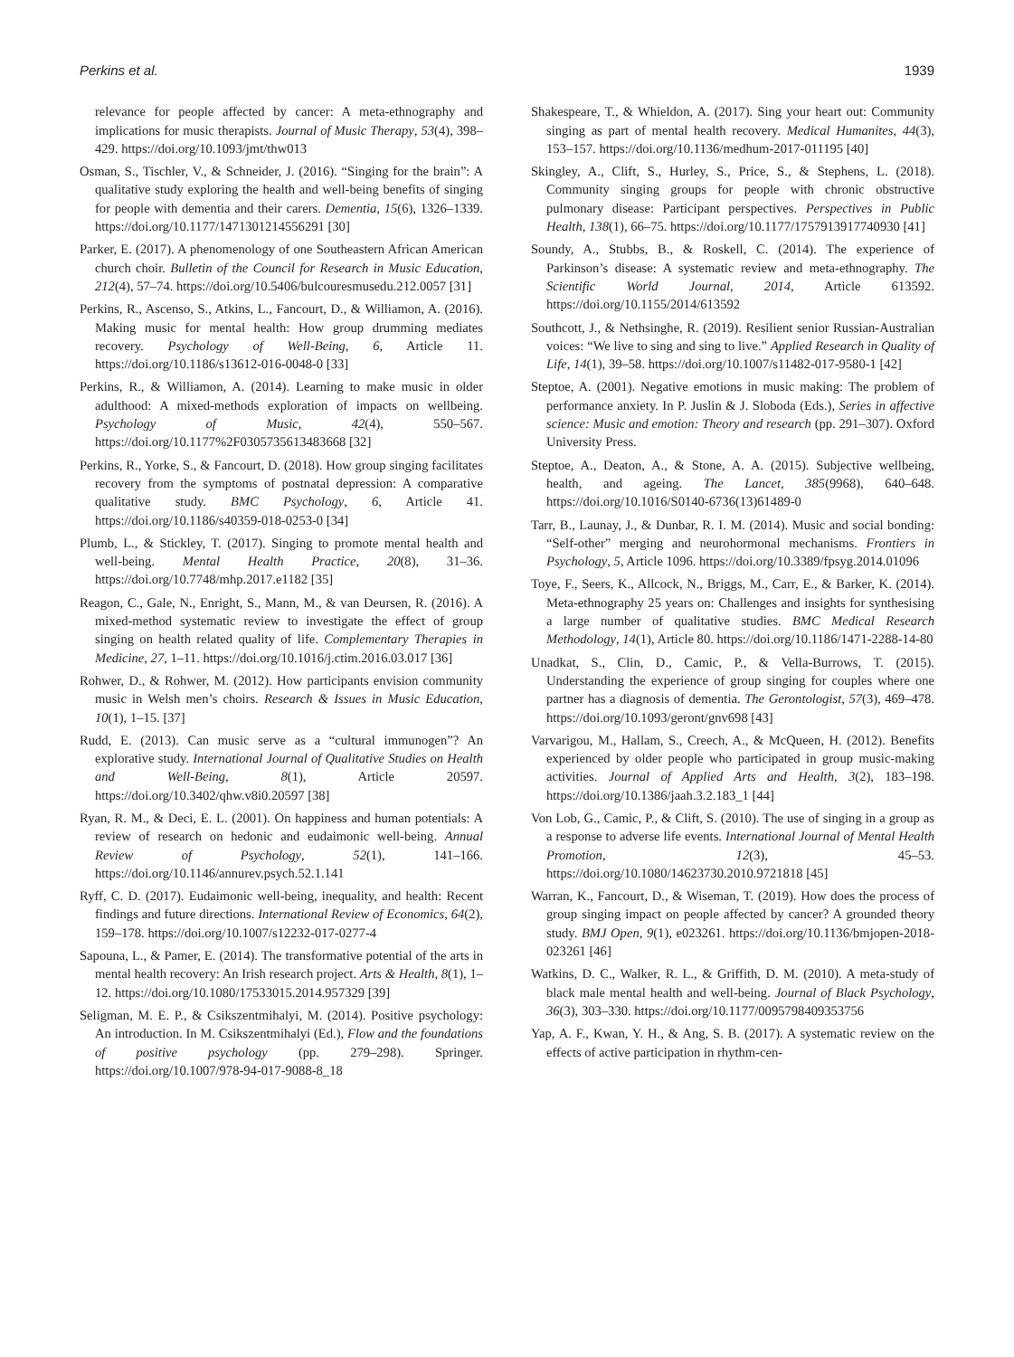Perkins et al. 1939
relevance for people affected by cancer: A meta-ethnography and implications for music therapists. Journal of Music Therapy, 53(4), 398–429. https://doi.org/10.1093/jmt/thw013
Osman, S., Tischler, V., & Schneider, J. (2016). “Singing for the brain”: A qualitative study exploring the health and well-being benefits of singing for people with dementia and their carers. Dementia, 15(6), 1326–1339. https://doi.org/10.1177/1471301214556291 [30]
Parker, E. (2017). A phenomenology of one Southeastern African American church choir. Bulletin of the Council for Research in Music Education, 212(4), 57–74. https://doi.org/10.5406/bulcouresmusedu.212.0057 [31]
Perkins, R., Ascenso, S., Atkins, L., Fancourt, D., & Williamon, A. (2016). Making music for mental health: How group drumming mediates recovery. Psychology of Well-Being, 6, Article 11. https://doi.org/10.1186/s13612-016-0048-0 [33]
Perkins, R., & Williamon, A. (2014). Learning to make music in older adulthood: A mixed-methods exploration of impacts on wellbeing. Psychology of Music, 42(4), 550–567. https://doi.org/10.1177%2F0305735613483668 [32]
Perkins, R., Yorke, S., & Fancourt, D. (2018). How group singing facilitates recovery from the symptoms of postnatal depression: A comparative qualitative study. BMC Psychology, 6, Article 41. https://doi.org/10.1186/s40359-018-0253-0 [34]
Plumb, L., & Stickley, T. (2017). Singing to promote mental health and well-being. Mental Health Practice, 20(8), 31–36. https://doi.org/10.7748/mhp.2017.e1182 [35]
Reagon, C., Gale, N., Enright, S., Mann, M., & van Deursen, R. (2016). A mixed-method systematic review to investigate the effect of group singing on health related quality of life. Complementary Therapies in Medicine, 27, 1–11. https://doi.org/10.1016/j.ctim.2016.03.017 [36]
Rohwer, D., & Rohwer, M. (2012). How participants envision community music in Welsh men’s choirs. Research & Issues in Music Education, 10(1), 1–15. [37]
Rudd, E. (2013). Can music serve as a “cultural immunogen”? An explorative study. International Journal of Qualitative Studies on Health and Well-Being, 8(1), Article 20597. https://doi.org/10.3402/qhw.v8i0.20597 [38]
Ryan, R. M., & Deci, E. L. (2001). On happiness and human potentials: A review of research on hedonic and eudaimonic well-being. Annual Review of Psychology, 52(1), 141–166. https://doi.org/10.1146/annurev.psych.52.1.141
Ryff, C. D. (2017). Eudaimonic well-being, inequality, and health: Recent findings and future directions. International Review of Economics, 64(2), 159–178. https://doi.org/10.1007/s12232-017-0277-4
Sapouna, L., & Pamer, E. (2014). The transformative potential of the arts in mental health recovery: An Irish research project. Arts & Health, 8(1), 1–12. https://doi.org/10.1080/17533015.2014.957329 [39]
Seligman, M. E. P., & Csikszentmihalyi, M. (2014). Positive psychology: An introduction. In M. Csikszentmihalyi (Ed.), Flow and the foundations of positive psychology (pp. 279–298). Springer. https://doi.org/10.1007/978-94-017-9088-8_18
Shakespeare, T., & Whieldon, A. (2017). Sing your heart out: Community singing as part of mental health recovery. Medical Humanites, 44(3), 153–157. https://doi.org/10.1136/medhum-2017-011195 [40]
Skingley, A., Clift, S., Hurley, S., Price, S., & Stephens, L. (2018). Community singing groups for people with chronic obstructive pulmonary disease: Participant perspectives. Perspectives in Public Health, 138(1), 66–75. https://doi.org/10.1177/1757913917740930 [41]
Soundy, A., Stubbs, B., & Roskell, C. (2014). The experience of Parkinson’s disease: A systematic review and meta-ethnography. The Scientific World Journal, 2014, Article 613592. https://doi.org/10.1155/2014/613592
Southcott, J., & Nethsinghe, R. (2019). Resilient senior Russian-Australian voices: “We live to sing and sing to live.” Applied Research in Quality of Life, 14(1), 39–58. https://doi.org/10.1007/s11482-017-9580-1 [42]
Steptoe, A. (2001). Negative emotions in music making: The problem of performance anxiety. In P. Juslin & J. Sloboda (Eds.), Series in affective science: Music and emotion: Theory and research (pp. 291–307). Oxford University Press.
Steptoe, A., Deaton, A., & Stone, A. A. (2015). Subjective wellbeing, health, and ageing. The Lancet, 385(9968), 640–648. https://doi.org/10.1016/S0140-6736(13)61489-0
Tarr, B., Launay, J., & Dunbar, R. I. M. (2014). Music and social bonding: “Self-other” merging and neurohormonal mechanisms. Frontiers in Psychology, 5, Article 1096. https://doi.org/10.3389/fpsyg.2014.01096
Toye, F., Seers, K., Allcock, N., Briggs, M., Carr, E., & Barker, K. (2014). Meta-ethnography 25 years on: Challenges and insights for synthesising a large number of qualitative studies. BMC Medical Research Methodology, 14(1), Article 80. https://doi.org/10.1186/1471-2288-14-80
Unadkat, S., Clin, D., Camic, P., & Vella-Burrows, T. (2015). Understanding the experience of group singing for couples where one partner has a diagnosis of dementia. The Gerontologist, 57(3), 469–478. https://doi.org/10.1093/geront/gnv698 [43]
Varvarigou, M., Hallam, S., Creech, A., & McQueen, H. (2012). Benefits experienced by older people who participated in group music-making activities. Journal of Applied Arts and Health, 3(2), 183–198. https://doi.org/10.1386/jaah.3.2.183_1 [44]
Von Lob, G., Camic, P., & Clift, S. (2010). The use of singing in a group as a response to adverse life events. International Journal of Mental Health Promotion, 12(3), 45–53. https://doi.org/10.1080/14623730.2010.9721818 [45]
Warran, K., Fancourt, D., & Wiseman, T. (2019). How does the process of group singing impact on people affected by cancer? A grounded theory study. BMJ Open, 9(1), e023261. https://doi.org/10.1136/bmjopen-2018-023261 [46]
Watkins, D. C., Walker, R. L., & Griffith, D. M. (2010). A meta-study of black male mental health and well-being. Journal of Black Psychology, 36(3), 303–330. https://doi.org/10.1177/0095798409353756
Yap, A. F., Kwan, Y. H., & Ang, S. B. (2017). A systematic review on the effects of active participation in rhythm-cen-